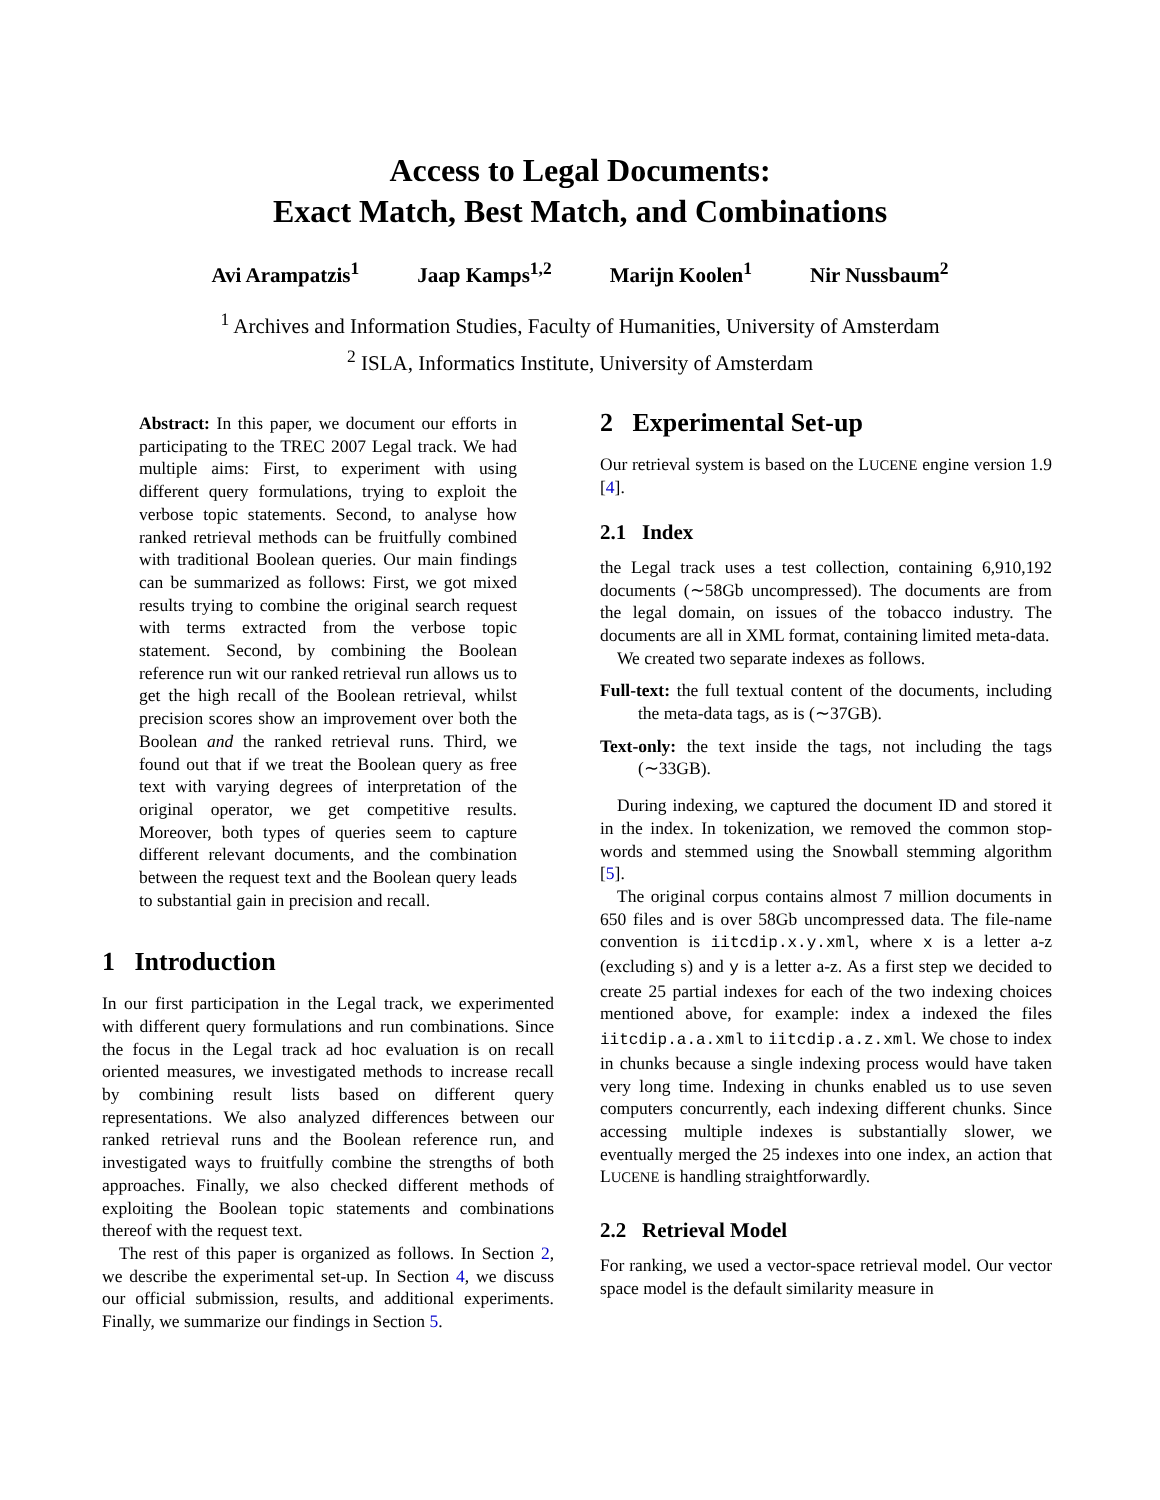Access to Legal Documents:
Exact Match, Best Match, and Combinations
Avi Arampatzis<sup>1</sup> Jaap Kamps<sup>1,2</sup> Marijn Koolen<sup>1</sup> Nir Nussbaum<sup>2</sup>
<sup>1</sup> Archives and Information Studies, Faculty of Humanities, University of Amsterdam
<sup>2</sup> ISLA, Informatics Institute, University of Amsterdam
Abstract: In this paper, we document our efforts in participating to the TREC 2007 Legal track. We had multiple aims: First, to experiment with using different query formulations, trying to exploit the verbose topic statements. Second, to analyse how ranked retrieval methods can be fruitfully combined with traditional Boolean queries. Our main findings can be summarized as follows: First, we got mixed results trying to combine the original search request with terms extracted from the verbose topic statement. Second, by combining the Boolean reference run wit our ranked retrieval run allows us to get the high recall of the Boolean retrieval, whilst precision scores show an improvement over both the Boolean and the ranked retrieval runs. Third, we found out that if we treat the Boolean query as free text with varying degrees of interpretation of the original operator, we get competitive results. Moreover, both types of queries seem to capture different relevant documents, and the combination between the request text and the Boolean query leads to substantial gain in precision and recall.
1 Introduction
In our first participation in the Legal track, we experimented with different query formulations and run combinations. Since the focus in the Legal track ad hoc evaluation is on recall oriented measures, we investigated methods to increase recall by combining result lists based on different query representations. We also analyzed differences between our ranked retrieval runs and the Boolean reference run, and investigated ways to fruitfully combine the strengths of both approaches. Finally, we also checked different methods of exploiting the Boolean topic statements and combinations thereof with the request text.
The rest of this paper is organized as follows. In Section 2, we describe the experimental set-up. In Section 4, we discuss our official submission, results, and additional experiments. Finally, we summarize our findings in Section 5.
2 Experimental Set-up
Our retrieval system is based on the LUCENE engine version 1.9 [4].
2.1 Index
the Legal track uses a test collection, containing 6,910,192 documents (∼58Gb uncompressed). The documents are from the legal domain, on issues of the tobacco industry. The documents are all in XML format, containing limited meta-data.
We created two separate indexes as follows.
Full-text: the full textual content of the documents, including the meta-data tags, as is (∼37GB).
Text-only: the text inside the tags, not including the tags (∼33GB).
During indexing, we captured the document ID and stored it in the index. In tokenization, we removed the common stop-words and stemmed using the Snowball stemming algorithm [5].
The original corpus contains almost 7 million documents in 650 files and is over 58Gb uncompressed data. The file-name convention is iitcdip.x.y.xml, where x is a letter a-z (excluding s) and y is a letter a-z. As a first step we decided to create 25 partial indexes for each of the two indexing choices mentioned above, for example: index a indexed the files iitcdip.a.a.xml to iitcdip.a.z.xml. We chose to index in chunks because a single indexing process would have taken very long time. Indexing in chunks enabled us to use seven computers concurrently, each indexing different chunks. Since accessing multiple indexes is substantially slower, we eventually merged the 25 indexes into one index, an action that LUCENE is handling straightforwardly.
2.2 Retrieval Model
For ranking, we used a vector-space retrieval model. Our vector space model is the default similarity measure in